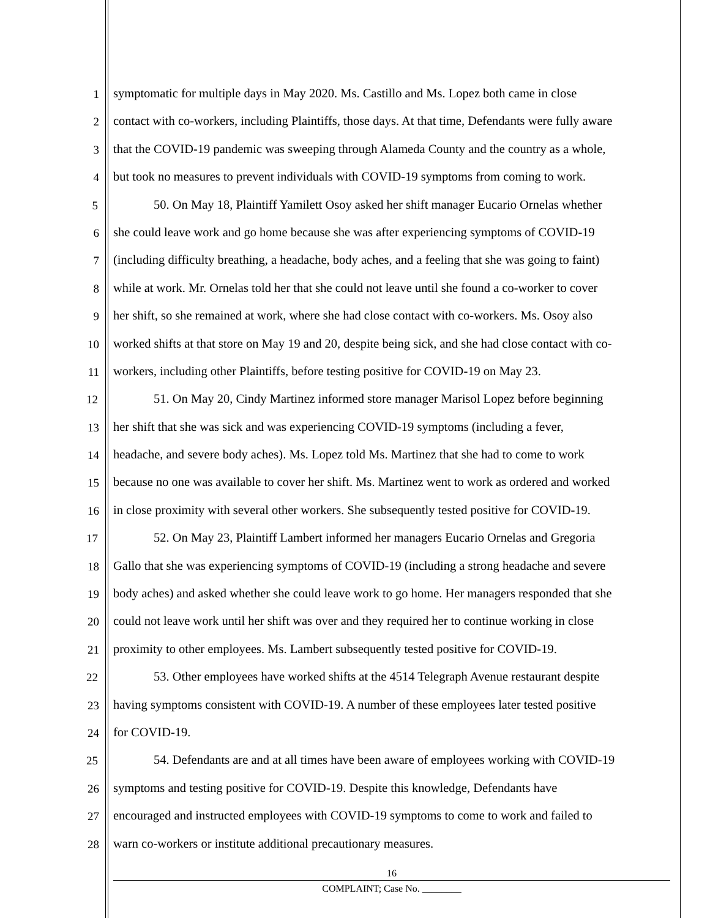1 symptomatic for multiple days in May 2020. Ms. Castillo and Ms. Lopez both came in close
2 contact with co-workers, including Plaintiffs, those days. At that time, Defendants were fully aware
3 that the COVID-19 pandemic was sweeping through Alameda County and the country as a whole,
4 but took no measures to prevent individuals with COVID-19 symptoms from coming to work.
5 50. On May 18, Plaintiff Yamilett Osoy asked her shift manager Eucario Ornelas whether
6 she could leave work and go home because she was after experiencing symptoms of COVID-19
7 (including difficulty breathing, a headache, body aches, and a feeling that she was going to faint)
8 while at work. Mr. Ornelas told her that she could not leave until she found a co-worker to cover
9 her shift, so she remained at work, where she had close contact with co-workers. Ms. Osoy also
10 worked shifts at that store on May 19 and 20, despite being sick, and she had close contact with co-
11 workers, including other Plaintiffs, before testing positive for COVID-19 on May 23.
12 51. On May 20, Cindy Martinez informed store manager Marisol Lopez before beginning
13 her shift that she was sick and was experiencing COVID-19 symptoms (including a fever,
14 headache, and severe body aches). Ms. Lopez told Ms. Martinez that she had to come to work
15 because no one was available to cover her shift. Ms. Martinez went to work as ordered and worked
16 in close proximity with several other workers. She subsequently tested positive for COVID-19.
17 52. On May 23, Plaintiff Lambert informed her managers Eucario Ornelas and Gregoria
18 Gallo that she was experiencing symptoms of COVID-19 (including a strong headache and severe
19 body aches) and asked whether she could leave work to go home. Her managers responded that she
20 could not leave work until her shift was over and they required her to continue working in close
21 proximity to other employees. Ms. Lambert subsequently tested positive for COVID-19.
22 53. Other employees have worked shifts at the 4514 Telegraph Avenue restaurant despite
23 having symptoms consistent with COVID-19. A number of these employees later tested positive
24 for COVID-19.
25 54. Defendants are and at all times have been aware of employees working with COVID-19
26 symptoms and testing positive for COVID-19. Despite this knowledge, Defendants have
27 encouraged and instructed employees with COVID-19 symptoms to come to work and failed to
28 warn co-workers or institute additional precautionary measures.
16
COMPLAINT; Case No. ________